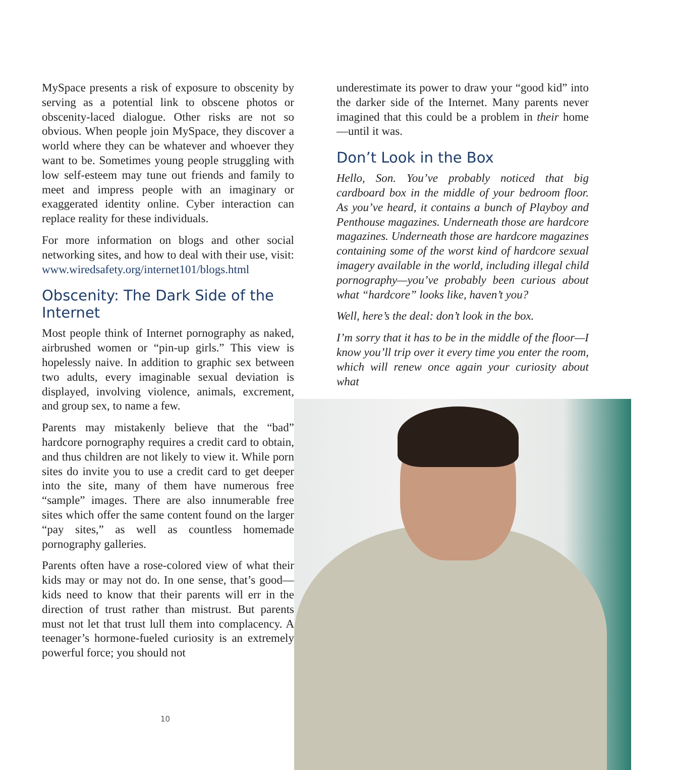MySpace presents a risk of exposure to obscenity by serving as a potential link to obscene photos or obscenity-laced dialogue. Other risks are not so obvious. When people join MySpace, they discover a world where they can be whatever and whoever they want to be. Sometimes young people struggling with low self-esteem may tune out friends and family to meet and impress people with an imaginary or exaggerated identity online. Cyber interaction can replace reality for these individuals.
For more information on blogs and other social networking sites, and how to deal with their use, visit: www.wiredsafety.org/internet101/blogs.html
Obscenity: The Dark Side of the Internet
Most people think of Internet pornography as naked, airbrushed women or “pin-up girls.” This view is hopelessly naive. In addition to graphic sex between two adults, every imaginable sexual deviation is displayed, involving violence, animals, excrement, and group sex, to name a few.
Parents may mistakenly believe that the “bad” hardcore pornography requires a credit card to obtain, and thus children are not likely to view it. While porn sites do invite you to use a credit card to get deeper into the site, many of them have numerous free “sample” images. There are also innumerable free sites which offer the same content found on the larger “pay sites,” as well as countless homemade pornography galleries.
Parents often have a rose-colored view of what their kids may or may not do. In one sense, that’s good—kids need to know that their parents will err in the direction of trust rather than mistrust. But parents must not let that trust lull them into complacency. A teenager’s hormone-fueled curiosity is an extremely powerful force; you should not
10
underestimate its power to draw your “good kid” into the darker side of the Internet. Many parents never imagined that this could be a problem in their home—until it was.
Don’t Look in the Box
Hello, Son. You’ve probably noticed that big cardboard box in the middle of your bedroom floor. As you’ve heard, it contains a bunch of Playboy and Penthouse magazines. Underneath those are hardcore magazines. Underneath those are hardcore magazines containing some of the worst kind of hardcore sexual imagery available in the world, including illegal child pornography—you’ve probably been curious about what “hardcore” looks like, haven’t you?
Well, here’s the deal: don’t look in the box.
I’m sorry that it has to be in the middle of the floor—I know you’ll trip over it every time you enter the room, which will renew once again your curiosity about what